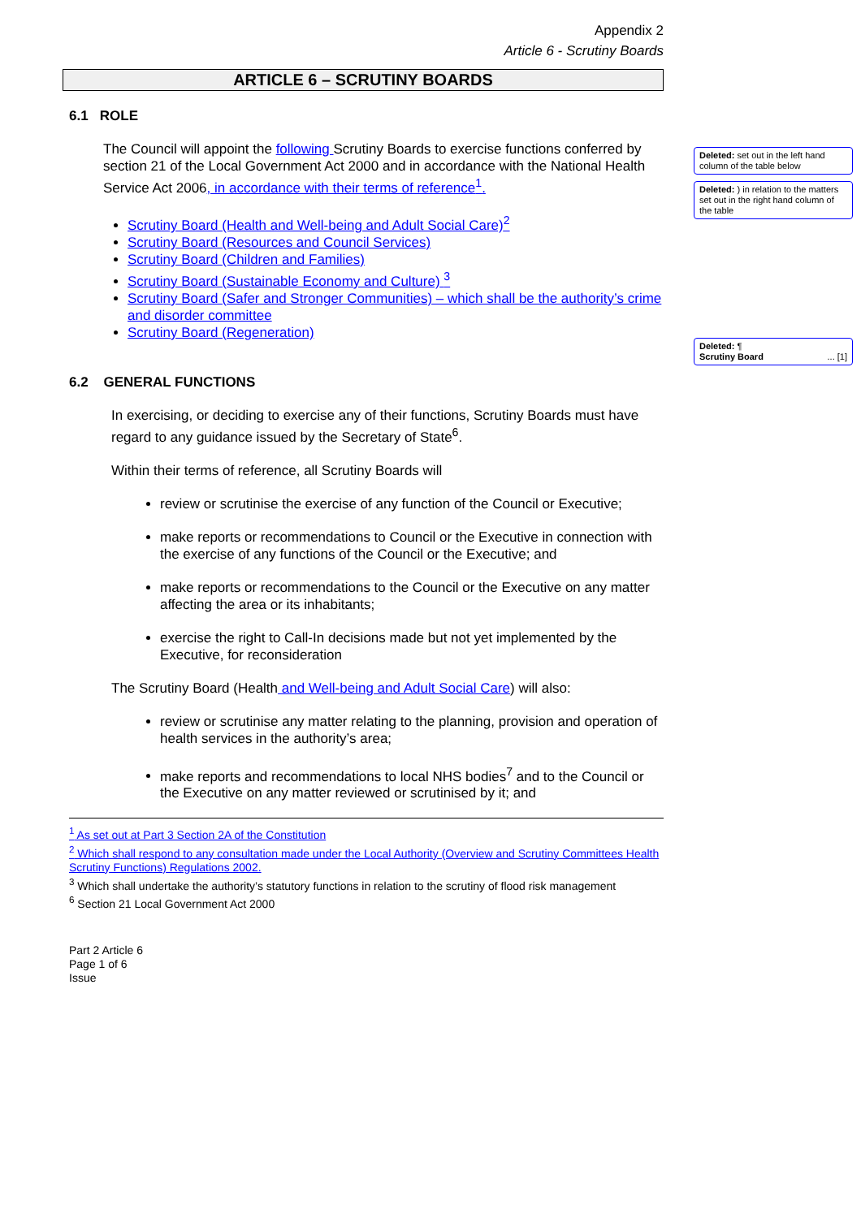Appendix 2
Article 6 - Scrutiny Boards
ARTICLE 6 – SCRUTINY BOARDS
6.1 ROLE
The Council will appoint the following Scrutiny Boards to exercise functions conferred by section 21 of the Local Government Act 2000 and in accordance with the National Health Service Act 2006, in accordance with their terms of reference<sup>1</sup>.
Scrutiny Board (Health and Well-being and Adult Social Care)<sup>2</sup>
Scrutiny Board (Resources and Council Services)
Scrutiny Board (Children and Families)
Scrutiny Board (Sustainable Economy and Culture) <sup>3</sup>
Scrutiny Board (Safer and Stronger Communities) – which shall be the authority’s crime and disorder committee
Scrutiny Board (Regeneration)
6.2 GENERAL FUNCTIONS
In exercising, or deciding to exercise any of their functions, Scrutiny Boards must have regard to any guidance issued by the Secretary of State<sup>6</sup>.
Within their terms of reference, all Scrutiny Boards will
review or scrutinise the exercise of any function of the Council or Executive;
make reports or recommendations to Council or the Executive in connection with the exercise of any functions of the Council or the Executive; and
make reports or recommendations to the Council or the Executive on any matter affecting the area or its inhabitants;
exercise the right to Call-In decisions made but not yet implemented by the Executive, for reconsideration
The Scrutiny Board (Health and Well-being and Adult Social Care) will also:
review or scrutinise any matter relating to the planning, provision and operation of health services in the authority’s area;
make reports and recommendations to local NHS bodies<sup>7</sup> and to the Council or the Executive on any matter reviewed or scrutinised by it; and
<sup>1</sup> As set out at Part 3 Section 2A of the Constitution
<sup>2</sup> Which shall respond to any consultation made under the Local Authority (Overview and Scrutiny Committees Health Scrutiny Functions) Regulations 2002.
<sup>3</sup> Which shall undertake the authority’s statutory functions in relation to the scrutiny of flood risk management
<sup>6</sup> Section 21 Local Government Act 2000
Part 2 Article 6
Page 1 of 6
Issue
Deleted: set out in the left hand column of the table below
Deleted: ) in relation to the matters set out in the right hand column of the table
Deleted: ¶
Scrutiny Board ... [1]